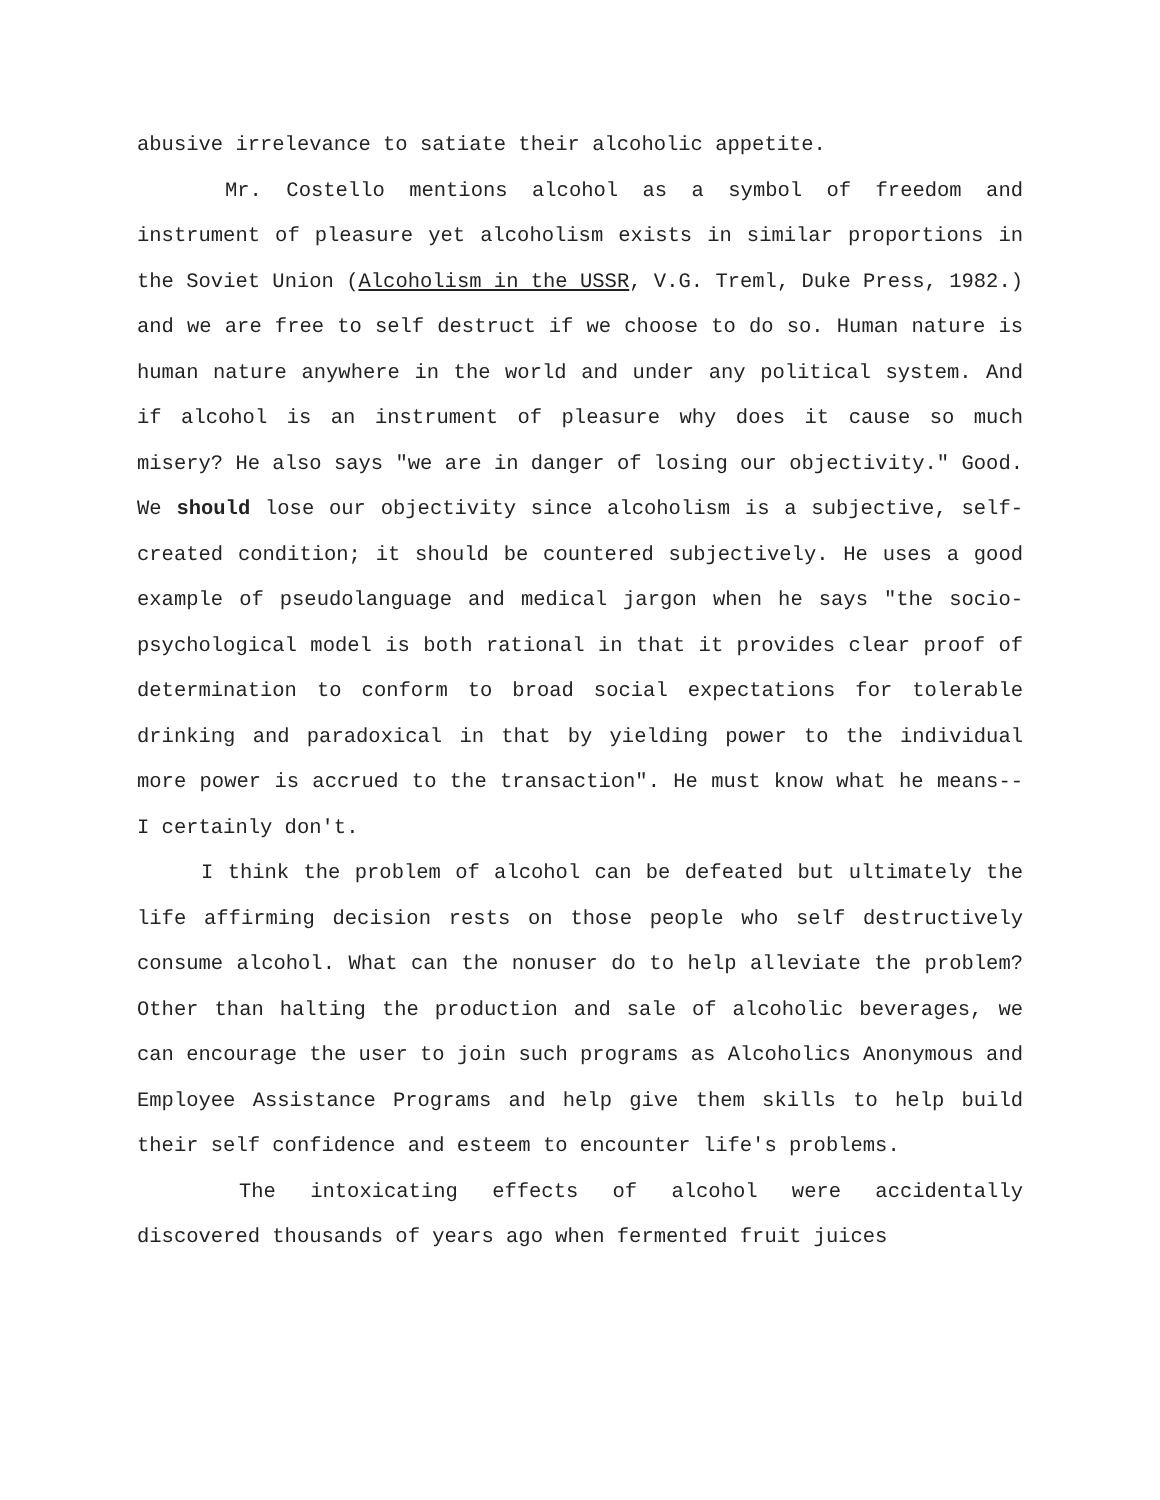abusive irrelevance to satiate their alcoholic appetite.
Mr. Costello mentions alcohol as a symbol of freedom and instrument of pleasure yet alcoholism exists in similar proportions in the Soviet Union (Alcoholism in the USSR, V.G. Treml, Duke Press, 1982.) and we are free to self destruct if we choose to do so. Human nature is human nature anywhere in the world and under any political system. And if alcohol is an instrument of pleasure why does it cause so much misery? He also says "we are in danger of losing our objectivity." Good. We should lose our objectivity since alcoholism is a subjective, self-created condition; it should be countered subjectively. He uses a good example of pseudolanguage and medical jargon when he says "the socio-psychological model is both rational in that it provides clear proof of determination to conform to broad social expectations for tolerable drinking and paradoxical in that by yielding power to the individual more power is accrued to the transaction". He must know what he means-- I certainly don't.
I think the problem of alcohol can be defeated but ultimately the life affirming decision rests on those people who self destructively consume alcohol. What can the nonuser do to help alleviate the problem? Other than halting the production and sale of alcoholic beverages, we can encourage the user to join such programs as Alcoholics Anonymous and Employee Assistance Programs and help give them skills to help build their self confidence and esteem to encounter life's problems.
The intoxicating effects of alcohol were accidentally discovered thousands of years ago when fermented fruit juices